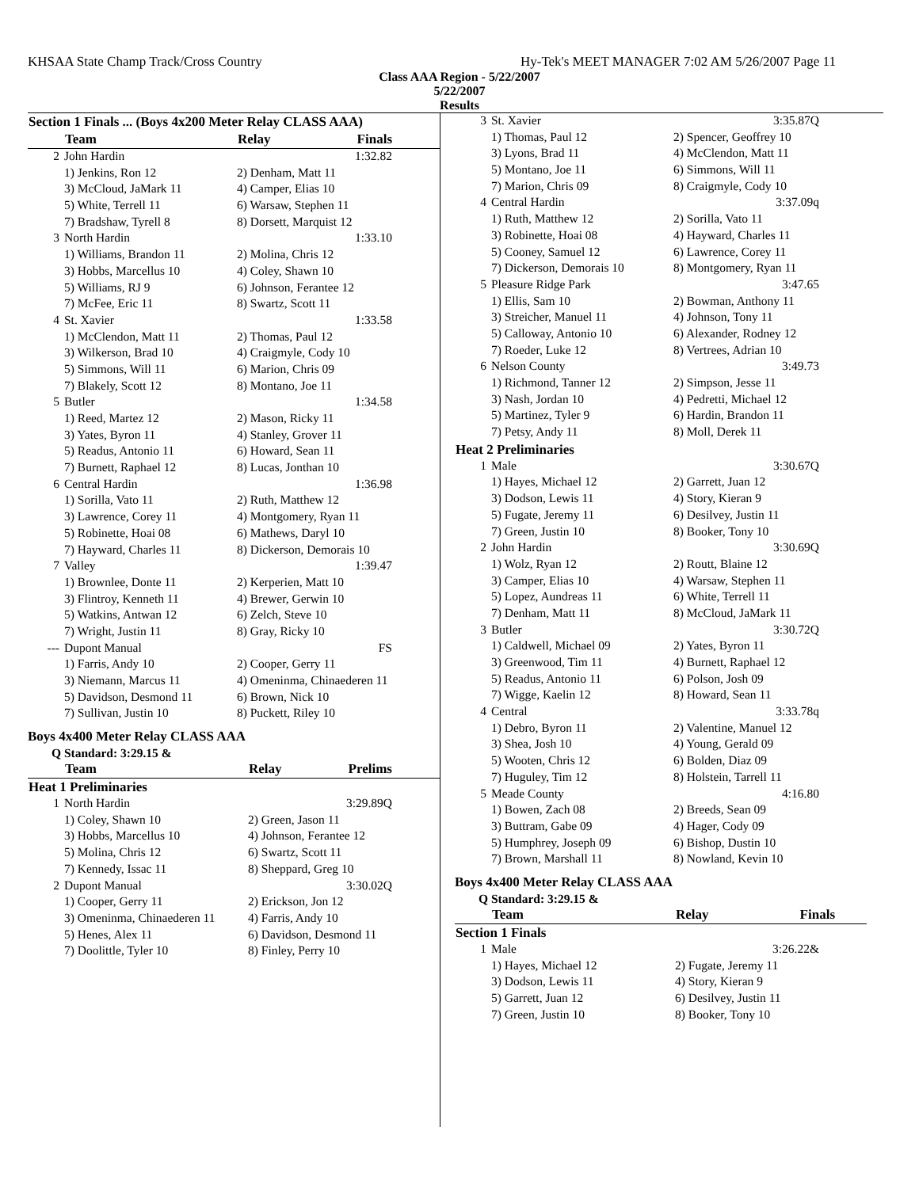KHSAA State Champ Track/Cross Country Hy-Tek's MEET MANAGER 7:02 AM 5/26/2007 Page 11
Class AAA Region - 5/22/2007
5/22/2007
Results
| Section 1 Finals ... (Boys 4x200 Meter Relay CLASS AAA) | | | |
| --- | --- | --- | --- |
| | Team | Relay | Finals |
| 2 | John Hardin | | 1:32.82 |
| | 1) Jenkins, Ron 12 | 2) Denham, Matt 11 | |
| | 3) McCloud, JaMark 11 | 4) Camper, Elias 10 | |
| | 5) White, Terrell 11 | 6) Warsaw, Stephen 11 | |
| | 7) Bradshaw, Tyrell 8 | 8) Dorsett, Marquist 12 | |
| 3 | North Hardin | | 1:33.10 |
| | 1) Williams, Brandon 11 | 2) Molina, Chris 12 | |
| | 3) Hobbs, Marcellus 10 | 4) Coley, Shawn 10 | |
| | 5) Williams, RJ 9 | 6) Johnson, Ferantee 12 | |
| | 7) McFee, Eric 11 | 8) Swartz, Scott 11 | |
| 4 | St. Xavier | | 1:33.58 |
| | 1) McClendon, Matt 11 | 2) Thomas, Paul 12 | |
| | 3) Wilkerson, Brad 10 | 4) Craigmyle, Cody 10 | |
| | 5) Simmons, Will 11 | 6) Marion, Chris 09 | |
| | 7) Blakely, Scott 12 | 8) Montano, Joe 11 | |
| 5 | Butler | | 1:34.58 |
| | 1) Reed, Martez 12 | 2) Mason, Ricky 11 | |
| | 3) Yates, Byron 11 | 4) Stanley, Grover 11 | |
| | 5) Readus, Antonio 11 | 6) Howard, Sean 11 | |
| | 7) Burnett, Raphael 12 | 8) Lucas, Jonthan 10 | |
| 6 | Central Hardin | | 1:36.98 |
| | 1) Sorilla, Vato 11 | 2) Ruth, Matthew 12 | |
| | 3) Lawrence, Corey 11 | 4) Montgomery, Ryan 11 | |
| | 5) Robinette, Hoai 08 | 6) Mathews, Daryl 10 | |
| | 7) Hayward, Charles 11 | 8) Dickerson, Demorais 10 | |
| 7 | Valley | | 1:39.47 |
| | 1) Brownlee, Donte 11 | 2) Kerperien, Matt 10 | |
| | 3) Flintroy, Kenneth 11 | 4) Brewer, Gerwin 10 | |
| | 5) Watkins, Antwan 12 | 6) Zelch, Steve 10 | |
| | 7) Wright, Justin 11 | 8) Gray, Ricky 10 | |
| --- | Dupont Manual | | FS |
| | 1) Farris, Andy 10 | 2) Cooper, Gerry 11 | |
| | 3) Niemann, Marcus 11 | 4) Omeninma, Chinaederen 11 | |
| | 5) Davidson, Desmond 11 | 6) Brown, Nick 10 | |
| | 7) Sullivan, Justin 10 | 8) Puckett, Riley 10 | |
Boys 4x400 Meter Relay CLASS AAA
Q Standard: 3:29.15 &
| | Team | Relay | Prelims |
| --- | --- | --- | --- |
| Heat 1 Preliminaries | | | |
| 1 | North Hardin | | 3:29.89Q |
| | 1) Coley, Shawn 10 | 2) Green, Jason 11 | |
| | 3) Hobbs, Marcellus 10 | 4) Johnson, Ferantee 12 | |
| | 5) Molina, Chris 12 | 6) Swartz, Scott 11 | |
| | 7) Kennedy, Issac 11 | 8) Sheppard, Greg 10 | |
| 2 | Dupont Manual | | 3:30.02Q |
| | 1) Cooper, Gerry 11 | 2) Erickson, Jon 12 | |
| | 3) Omeninma, Chinaederen 11 | 4) Farris, Andy 10 | |
| | 5) Henes, Alex 11 | 6) Davidson, Desmond 11 | |
| | 7) Doolittle, Tyler 10 | 8) Finley, Perry 10 | |
| 3 | St. Xavier | | 3:35.87Q |
| | 1) Thomas, Paul 12 | 2) Spencer, Geoffrey 10 | |
| | 3) Lyons, Brad 11 | 4) McClendon, Matt 11 | |
| | 5) Montano, Joe 11 | 6) Simmons, Will 11 | |
| | 7) Marion, Chris 09 | 8) Craigmyle, Cody 10 | |
| 4 | Central Hardin | | 3:37.09q |
| | 1) Ruth, Matthew 12 | 2) Sorilla, Vato 11 | |
| | 3) Robinette, Hoai 08 | 4) Hayward, Charles 11 | |
| | 5) Cooney, Samuel 12 | 6) Lawrence, Corey 11 | |
| | 7) Dickerson, Demorais 10 | 8) Montgomery, Ryan 11 | |
| 5 | Pleasure Ridge Park | | 3:47.65 |
| | 1) Ellis, Sam 10 | 2) Bowman, Anthony 11 | |
| | 3) Streicher, Manuel 11 | 4) Johnson, Tony 11 | |
| | 5) Calloway, Antonio 10 | 6) Alexander, Rodney 12 | |
| | 7) Roeder, Luke 12 | 8) Vertrees, Adrian 10 | |
| 6 | Nelson County | | 3:49.73 |
| | 1) Richmond, Tanner 12 | 2) Simpson, Jesse 11 | |
| | 3) Nash, Jordan 10 | 4) Pedretti, Michael 12 | |
| | 5) Martinez, Tyler 9 | 6) Hardin, Brandon 11 | |
| | 7) Petsy, Andy 11 | 8) Moll, Derek 11 | |
| Heat 2 Preliminaries | | | |
| 1 | Male | | 3:30.67Q |
| | 1) Hayes, Michael 12 | 2) Garrett, Juan 12 | |
| | 3) Dodson, Lewis 11 | 4) Story, Kieran 9 | |
| | 5) Fugate, Jeremy 11 | 6) Desilvey, Justin 11 | |
| | 7) Green, Justin 10 | 8) Booker, Tony 10 | |
| 2 | John Hardin | | 3:30.69Q |
| | 1) Wolz, Ryan 12 | 2) Routt, Blaine 12 | |
| | 3) Camper, Elias 10 | 4) Warsaw, Stephen 11 | |
| | 5) Lopez, Aundreas 11 | 6) White, Terrell 11 | |
| | 7) Denham, Matt 11 | 8) McCloud, JaMark 11 | |
| 3 | Butler | | 3:30.72Q |
| | 1) Caldwell, Michael 09 | 2) Yates, Byron 11 | |
| | 3) Greenwood, Tim 11 | 4) Burnett, Raphael 12 | |
| | 5) Readus, Antonio 11 | 6) Polson, Josh 09 | |
| | 7) Wigge, Kaelin 12 | 8) Howard, Sean 11 | |
| 4 | Central | | 3:33.78q |
| | 1) Debro, Byron 11 | 2) Valentine, Manuel 12 | |
| | 3) Shea, Josh 10 | 4) Young, Gerald 09 | |
| | 5) Wooten, Chris 12 | 6) Bolden, Diaz 09 | |
| | 7) Huguley, Tim 12 | 8) Holstein, Tarrell 11 | |
| 5 | Meade County | | 4:16.80 |
| | 1) Bowen, Zach 08 | 2) Breeds, Sean 09 | |
| | 3) Buttram, Gabe 09 | 4) Hager, Cody 09 | |
| | 5) Humphrey, Joseph 09 | 6) Bishop, Dustin 10 | |
| | 7) Brown, Marshall 11 | 8) Nowland, Kevin 10 | |
Boys 4x400 Meter Relay CLASS AAA
Q Standard: 3:29.15 &
| | Team | Relay | Finals |
| --- | --- | --- | --- |
| Section 1 Finals | | | |
| 1 | Male | | 3:26.22& |
| | 1) Hayes, Michael 12 | 2) Fugate, Jeremy 11 | |
| | 3) Dodson, Lewis 11 | 4) Story, Kieran 9 | |
| | 5) Garrett, Juan 12 | 6) Desilvey, Justin 11 | |
| | 7) Green, Justin 10 | 8) Booker, Tony 10 | |